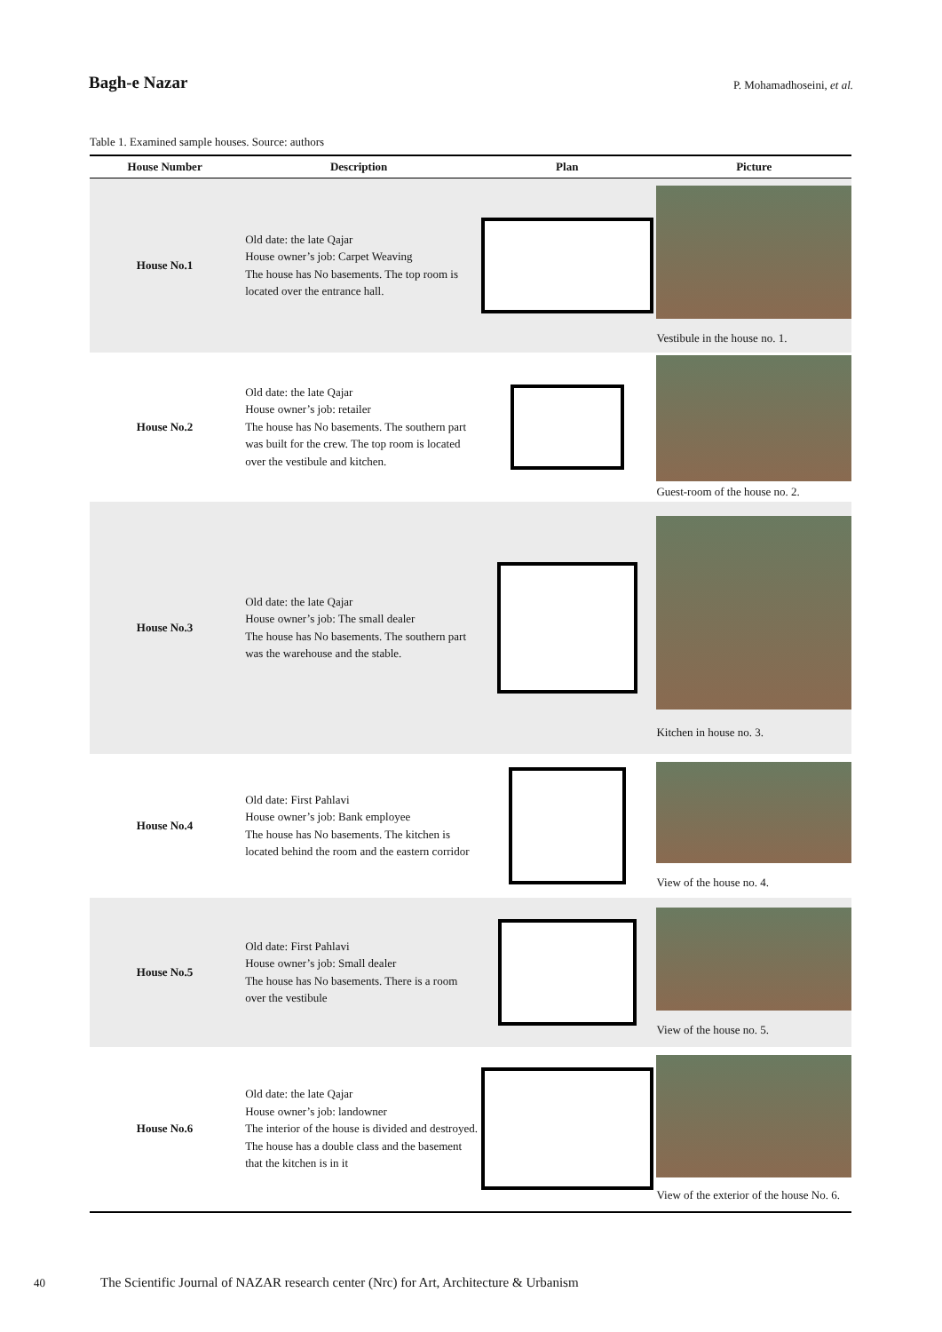Bagh-e Nazar
P. Mohamadhoseini, et al.
Table 1. Examined sample houses. Source: authors
| House Number | Description | Plan | Picture |
| --- | --- | --- | --- |
| House No.1 | Old date: the late Qajar House owner’s job: Carpet Weaving The house has No basements. The top room is located over the entrance hall. | | Vestibule in the house no. 1. |
| House No.2 | Old date: the late Qajar House owner’s job: retailer The house has No basements. The southern part was built for the crew. The top room is located over the vestibule and kitchen. | | Guest-room of the house no. 2. |
| House No.3 | Old date: the late Qajar House owner’s job: The small dealer The house has No basements. The southern part was the warehouse and the stable. | | Kitchen in house no. 3. |
| House No.4 | Old date: First Pahlavi House owner’s job: Bank employee The house has No basements. The kitchen is located behind the room and the eastern corridor | | View of the house no. 4. |
| House No.5 | Old date: First Pahlavi House owner’s job: Small dealer The house has No basements. There is a room over the vestibule | | View of the house no. 5. |
| House No.6 | Old date: the late Qajar House owner’s job: landowner The interior of the house is divided and destroyed. The house has a double class and the basement that the kitchen is in it | | View of the exterior of the house No. 6. |
40 The Scientific Journal of NAZAR research center (Nrc) for Art, Architecture & Urbanism